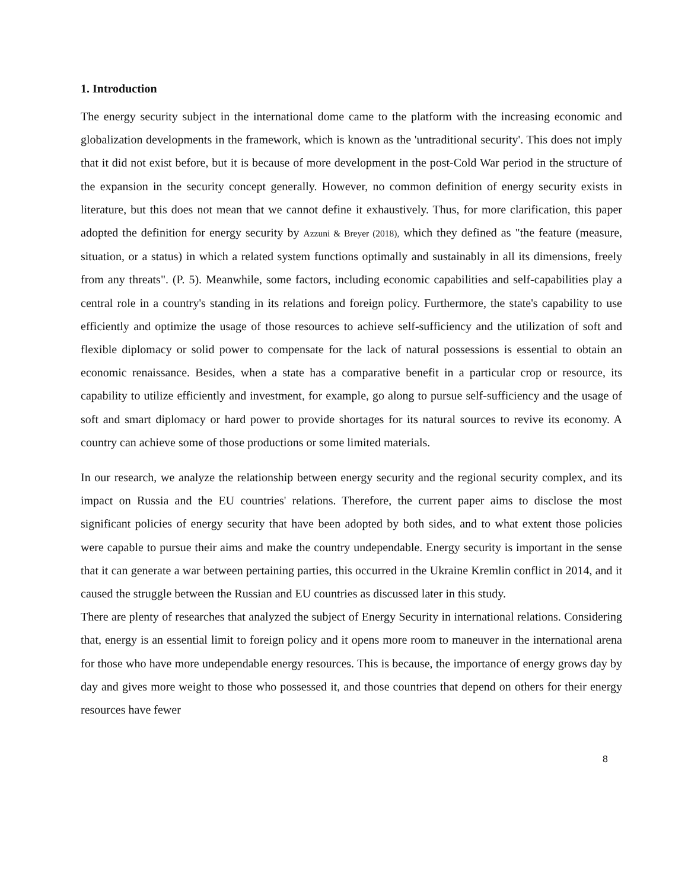1. Introduction
The energy security subject in the international dome came to the platform with the increasing economic and globalization developments in the framework, which is known as the 'untraditional security'. This does not imply that it did not exist before, but it is because of more development in the post-Cold War period in the structure of the expansion in the security concept generally. However, no common definition of energy security exists in literature, but this does not mean that we cannot define it exhaustively. Thus, for more clarification, this paper adopted the definition for energy security by Azzuni & Breyer (2018), which they defined as "the feature (measure, situation, or a status) in which a related system functions optimally and sustainably in all its dimensions, freely from any threats". (P. 5). Meanwhile, some factors, including economic capabilities and self-capabilities play a central role in a country's standing in its relations and foreign policy. Furthermore, the state's capability to use efficiently and optimize the usage of those resources to achieve self-sufficiency and the utilization of soft and flexible diplomacy or solid power to compensate for the lack of natural possessions is essential to obtain an economic renaissance. Besides, when a state has a comparative benefit in a particular crop or resource, its capability to utilize efficiently and investment, for example, go along to pursue self-sufficiency and the usage of soft and smart diplomacy or hard power to provide shortages for its natural sources to revive its economy. A country can achieve some of those productions or some limited materials.
In our research, we analyze the relationship between energy security and the regional security complex, and its impact on Russia and the EU countries' relations. Therefore, the current paper aims to disclose the most significant policies of energy security that have been adopted by both sides, and to what extent those policies were capable to pursue their aims and make the country undependable. Energy security is important in the sense that it can generate a war between pertaining parties, this occurred in the Ukraine Kremlin conflict in 2014, and it caused the struggle between the Russian and EU countries as discussed later in this study.
There are plenty of researches that analyzed the subject of Energy Security in international relations. Considering that, energy is an essential limit to foreign policy and it opens more room to maneuver in the international arena for those who have more undependable energy resources. This is because, the importance of energy grows day by day and gives more weight to those who possessed it, and those countries that depend on others for their energy resources have fewer
8